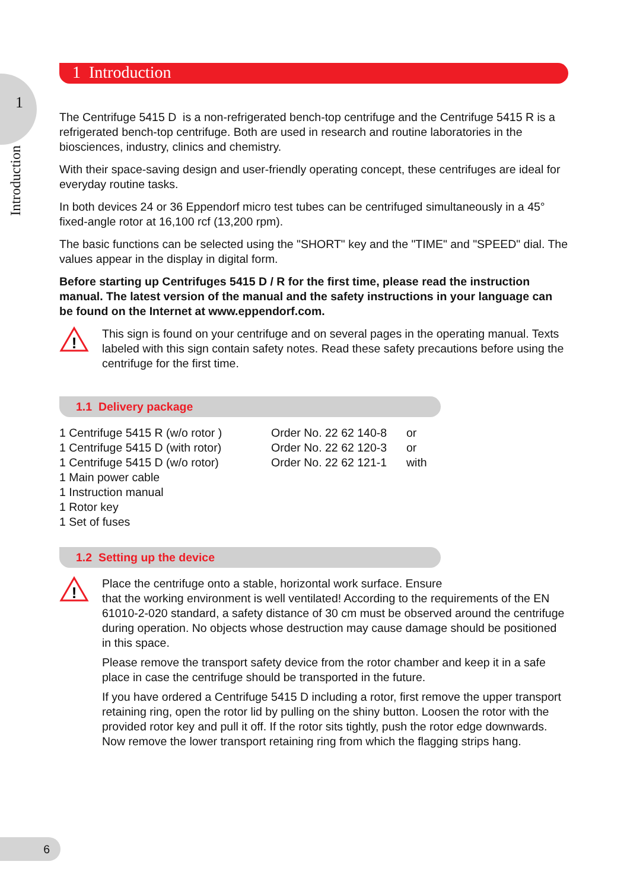1
Introduction
1 Introduction
The Centrifuge 5415 D is a non-refrigerated bench-top centrifuge and the Centrifuge 5415 R is a refrigerated bench-top centrifuge. Both are used in research and routine laboratories in the biosciences, industry, clinics and chemistry.
With their space-saving design and user-friendly operating concept, these centrifuges are ideal for everyday routine tasks.
In both devices 24 or 36 Eppendorf micro test tubes can be centrifuged simultaneously in a 45° fixed-angle rotor at 16,100 rcf (13,200 rpm).
The basic functions can be selected using the "SHORT" key and the "TIME" and "SPEED" dial. The values appear in the display in digital form.
Before starting up Centrifuges 5415 D / R for the first time, please read the instruction manual. The latest version of the manual and the safety instructions in your language can be found on the Internet at www.eppendorf.com.
!
This sign is found on your centrifuge and on several pages in the operating manual. Texts labeled with this sign contain safety notes. Read these safety precautions before using the centrifuge for the first time.
1.1 Delivery package
| 1 Centrifuge 5415 R (w/o rotor ) | Order No. 22 62 140-8 | or |
| 1 Centrifuge 5415 D (with rotor) | Order No. 22 62 120-3 | or |
| 1 Centrifuge 5415 D (w/o rotor) | Order No. 22 62 121-1 | with |
| 1 Main power cable | | |
| 1 Instruction manual | | |
| 1 Rotor key | | |
| 1 Set of fuses | | |
1.2 Setting up the device
!
Place the centrifuge onto a stable, horizontal work surface. Ensure
that the working environment is well ventilated! According to the requirements of the EN 61010-2-020 standard, a safety distance of 30 cm must be observed around the centrifuge during operation. No objects whose destruction may cause damage should be positioned in this space.
Please remove the transport safety device from the rotor chamber and keep it in a safe place in case the centrifuge should be transported in the future.
If you have ordered a Centrifuge 5415 D including a rotor, first remove the upper transport retaining ring, open the rotor lid by pulling on the shiny button. Loosen the rotor with the provided rotor key and pull it off. If the rotor sits tightly, push the rotor edge downwards. Now remove the lower transport retaining ring from which the flagging strips hang.
6